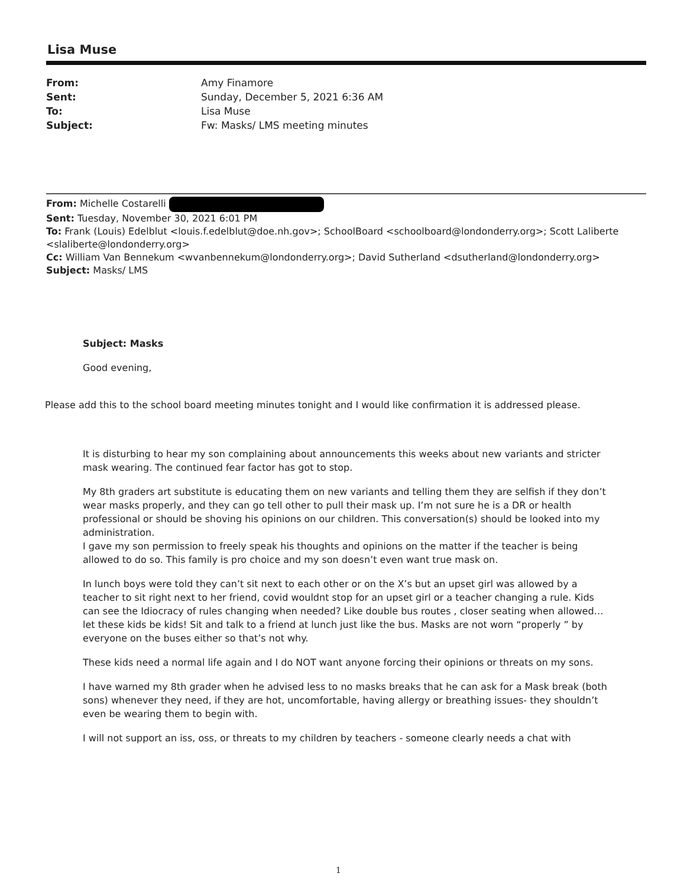Lisa Muse
| From: | Amy Finamore |
| Sent: | Sunday, December 5, 2021 6:36 AM |
| To: | Lisa Muse |
| Subject: | Fw: Masks/ LMS meeting minutes |
From: Michelle Costarelli
Sent: Tuesday, November 30, 2021 6:01 PM
To: Frank (Louis) Edelblut <louis.f.edelblut@doe.nh.gov>; SchoolBoard <schoolboard@londonderry.org>; Scott Laliberte <slaliberte@londonderry.org>
Cc: William Van Bennekum <wvanbennekum@londonderry.org>; David Sutherland <dsutherland@londonderry.org>
Subject: Masks/ LMS
Subject: Masks
Good evening,
Please add this to the school board meeting minutes tonight and I would like confirmation it is addressed please.
It is disturbing to hear my son complaining about announcements this weeks about new variants and stricter mask wearing. The continued fear factor has got to stop.
My 8th graders art substitute is educating them on new variants and telling them they are selfish if they don’t wear masks properly, and they can go tell other to pull their mask up. I’m not sure he is a DR or health professional or should be shoving his opinions on our children. This conversation(s) should be looked into my administration.
I gave my son permission to freely speak his thoughts and opinions on the matter if the teacher is being allowed to do so. This family is pro choice and my son doesn’t even want true mask on.
In lunch boys were told they can’t sit next to each other or on the X’s but an upset girl was allowed by a teacher to sit right next to her friend, covid wouldnt stop for an upset girl or a teacher changing a rule. Kids can see the Idiocracy of rules changing when needed? Like double bus routes , closer seating when allowed… let these kids be kids! Sit and talk to a friend at lunch just like the bus. Masks are not worn “properly ” by everyone on the buses either so that’s not why.
These kids need a normal life again and I do NOT want anyone forcing their opinions or threats on my sons.
I have warned my 8th grader when he advised less to no masks breaks that he can ask for a Mask break (both sons) whenever they need, if they are hot, uncomfortable, having allergy or breathing issues- they shouldn’t even be wearing them to begin with.
I will not support an iss, oss, or threats to my children by teachers - someone clearly needs a chat with
1